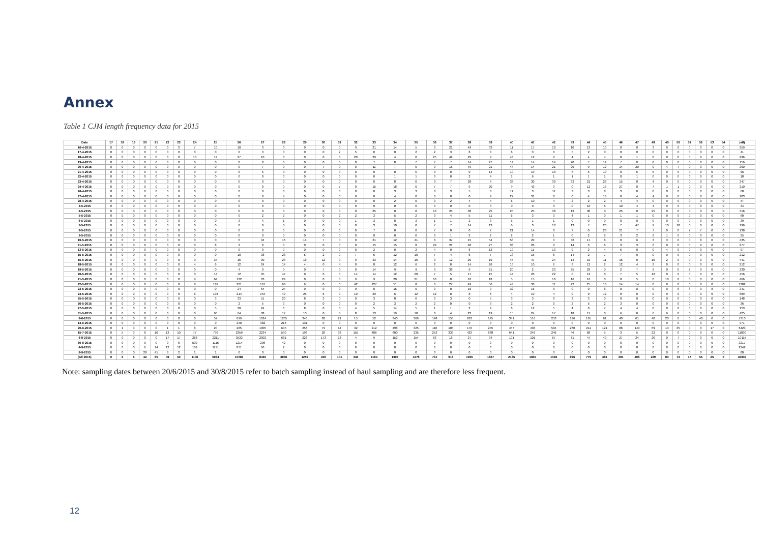Annex
Table 1 CJM length frequency data for 2015
| Date | 17 | 18 | 19 | 20 | 21 | 22 | 23 | 24 | 25 | 26 | 27 | 28 | 29 | 30 | 31 | 32 | 33 | 34 | 35 | 36 | 37 | 38 | 39 | 40 | 41 | 42 | 43 | 44 | 45 | 46 | 47 | 48 | 49 | 50 | 51 | 52 | 53 | 54 | (all) |
| --- | --- | --- | --- | --- | --- | --- | --- | --- | --- | --- | --- | --- | --- | --- | --- | --- | --- | --- | --- | --- | --- | --- | --- | --- | --- | --- | --- | --- | --- | --- | --- | --- | --- | --- | --- | --- | --- | --- | --- |
| 16-4-2015 | 0 | 0 | 0 | 0 | 0 | 0 | 3 | 7 | 10 | 10 | 3 | 0 | 0 | 0 | 0 | 9 | 21 | 14 | 5 | 0 | 21 | 49 | 33 | 11 | 17 | 10 | 10 | 13 | 10 | 0 | 0 | 3 | 0 | 0 | 0 | 0 | 0 | 0 | 259 |
| 17-4-2015 | 0 | 0 | 0 | 0 | 0 | 0 | 0 | 0 | 0 | 0 | 3 | 0 | 0 | 0 | 2 | 5 | 0 | 0 | 2 | 2 | 3 | 8 | 3 | 6 | 3 | 0 | 5 | 2 | 0 | 0 | 0 | 0 | 0 | 0 | 0 | 0 | 0 | 0 | 41 |
| 18-4-2015 | 0 | 0 | 0 | 0 | 0 | 0 | 0 | 10 | 14 | 27 | 10 | 0 | 0 | 0 | 0 | 20 | 29 | 4 | 0 | 25 | 42 | 29 | 9 | 43 | 12 | 9 | 4 | 4 | 4 | 0 | 1 | 0 | 0 | 0 | 0 | 0 | 0 | 0 | 296 |
| 19-4-2015 | 0 | 0 | 0 | 0 | 0 | 0 | 0 | 0 | 0 | 0 | 0 | 0 | 0 | 0 | 0 | 0 | 7 | 0 | 7 | 7 | 7 | 14 | 27 | 14 | 14 | 14 | 20 | 7 | 14 | 7 | 0 | 0 | 0 | 0 | 0 | 0 | 0 | 0 | 156 |
| 20-4-2015 | 0 | 0 | 0 | 0 | 0 | 0 | 0 | 0 | 0 | 0 | 7 | 0 | 0 | 7 | 0 | 0 | 11 | 7 | 0 | 0 | 16 | 49 | 21 | 44 | 14 | 21 | 29 | 9 | 12 | 14 | 20 | 0 | 4 | 7 | 0 | 0 | 0 | 0 | 290 |
| 21-4-2015 | 0 | 0 | 0 | 0 | 0 | 0 | 0 | 0 | 0 | 0 | 5 | 0 | 0 | 0 | 0 | 0 | 0 | 0 | 5 | 0 | 0 | 0 | 14 | 10 | 19 | 10 | 5 | 5 | 10 | 0 | 5 | 5 | 0 | 5 | 0 | 0 | 0 | 0 | 96 |
| 22-4-2015 | 0 | 0 | 0 | 0 | 0 | 0 | 0 | 0 | 0 | 0 | 0 | 0 | 0 | 0 | 0 | 0 | 0 | 1 | 1 | 0 | 0 | 2 | 4 | 1 | 6 | 1 | 1 | 1 | 1 | 0 | 1 | 0 | 0 | 0 | 0 | 0 | 0 | 0 | 18 |
| 23-4-2015 | 0 | 0 | 0 | 0 | 0 | 0 | 0 | 0 | 0 | 0 | 0 | 0 | 0 | 0 | 0 | 0 | 0 | 8 | 0 | 0 | 7 | 28 | 4 | 33 | 30 | 30 | 32 | 21 | 26 | 15 | 8 | 4 | 0 | 0 | 0 | 0 | 0 | 0 | 247 |
| 24-4-2015 | 0 | 0 | 0 | 0 | 0 | 0 | 0 | 0 | 0 | 0 | 0 | 0 | 0 | 0 | 7 | 0 | 15 | 18 | 0 | 7 | 7 | 9 | 20 | 9 | 43 | 3 | 0 | 12 | 13 | 27 | 8 | 7 | 1 | 1 | 0 | 0 | 0 | 0 | 210 |
| 26-4-2015 | 0 | 0 | 0 | 0 | 0 | 0 | 0 | 0 | 0 | 0 | 0 | 0 | 0 | 0 | 0 | 0 | 0 | 3 | 3 | 0 | 3 | 5 | 8 | 11 | 3 | 11 | 3 | 3 | 8 | 3 | 0 | 0 | 0 | 0 | 0 | 0 | 0 | 0 | 60 |
| 27-4-2015 | 0 | 0 | 0 | 0 | 0 | 0 | 0 | 0 | 0 | 0 | 0 | 4 | 0 | 0 | 0 | 0 | 0 | 4 | 0 | 0 | 0 | 0 | 9 | 27 | 31 | 0 | 0 | 4 | 13 | 0 | 4 | 4 | 0 | 0 | 0 | 0 | 0 | 0 | 103 |
| 28-4-2015 | 0 | 0 | 0 | 0 | 0 | 0 | 0 | 0 | 0 | 0 | 0 | 0 | 0 | 0 | 0 | 0 | 0 | 2 | 0 | 0 | 2 | 4 | 4 | 6 | 10 | 4 | 2 | 2 | 2 | 4 | 4 | 0 | 0 | 0 | 0 | 0 | 0 | 0 | 47 |
| 3-5-2015 | 0 | 0 | 0 | 0 | 0 | 0 | 0 | 0 | 0 | 0 | 0 | 0 | 0 | 0 | 0 | 0 | 0 | 0 | 0 | 0 | 0 | 0 | 0 | 0 | 0 | 0 | 0 | 10 | 6 | 10 | 4 | 4 | 0 | 0 | 0 | 0 | 0 | 0 | 34 |
| 4-5-2015 | 0 | 0 | 0 | 0 | 0 | 0 | 0 | 0 | 0 | 0 | 0 | 0 | 0 | 0 | 0 | 0 | 25 | 0 | 0 | 13 | 25 | 38 | 25 | 25 | 25 | 38 | 13 | 38 | 0 | 25 | 0 | 25 | 0 | 0 | 0 | 0 | 0 | 0 | 316 |
| 5-5-2015 | 0 | 0 | 0 | 0 | 0 | 0 | 0 | 0 | 0 | 0 | 2 | 2 | 0 | 0 | 2 | 2 | 3 | 5 | 2 | 3 | 4 | 5 | 11 | 6 | 3 | 3 | 4 | 1 | 0 | 1 | 1 | 0 | 0 | 0 | 0 | 0 | 0 | 0 | 60 |
| 6-5-2015 | 0 | 0 | 0 | 0 | 0 | 0 | 0 | 0 | 0 | 3 | 4 | 1 | 0 | 0 | 0 | 1 | 3 | 8 | 3 | 1 | 1 | 2 | 3 | 5 | 1 | 1 | 0 | 0 | 0 | 0 | 0 | 0 | 0 | 0 | 0 | 0 | 0 | 0 | 39 |
| 7-5-2015 | 0 | 0 | 0 | 0 | 0 | 0 | 0 | 0 | 0 | 0 | 0 | 0 | 0 | 0 | 0 | 0 | 3 | 10 | 0 | 7 | 7 | 14 | 13 | 6 | 3 | 13 | 13 | 7 | 20 | 7 | 47 | 9 | 10 | 10 | 0 | 0 | 0 | 0 | 196 |
| 8-5-2015 | 0 | 0 | 0 | 0 | 0 | 0 | 0 | 0 | 0 | 0 | 0 | 0 | 0 | 0 | 0 | 0 | 7 | 0 | 0 | 7 | 0 | 0 | 7 | 21 | 14 | 0 | 7 | 0 | 28 | 21 | 7 | 7 | 0 | 0 | 7 | 7 | 0 | 0 | 138 |
| 9-5-2015 | 0 | 0 | 0 | 0 | 0 | 0 | 0 | 0 | 0 | 0 | 0 | 0 | 0 | 0 | 0 | 0 | 0 | 0 | 0 | 0 | 1 | 2 | 2 | 2 | 2 | 1 | 0 | 2 | 2 | 3 | 2 | 2 | 1 | 0 | 0 | 0 | 0 | 0 | 25 |
| 10-5-2015 | 0 | 0 | 0 | 0 | 0 | 0 | 0 | 0 | 0 | 6 | 34 | 16 | 13 | 7 | 0 | 0 | 21 | 12 | 41 | 8 | 37 | 15 | 54 | 58 | 29 | 3 | 36 | 17 | 8 | 0 | 6 | 3 | 3 | 0 | 0 | 8 | 0 | 0 | 435 |
| 11-5-2015 | 0 | 0 | 0 | 0 | 0 | 0 | 0 | 0 | 8 | 3 | 0 | 0 | 0 | 0 | 0 | 0 | 15 | 15 | 8 | 29 | 21 | 48 | 27 | 33 | 26 | 9 | 14 | 3 | 6 | 3 | 3 | 6 | 0 | 0 | 0 | 0 | 0 | 0 | 277 |
| 13-5-2015 | 0 | 0 | 0 | 0 | 0 | 0 | 0 | 0 | 0 | 0 | 0 | 0 | 0 | 0 | 0 | 0 | 2 | 0 | 2 | 4 | 0 | 8 | 13 | 19 | 11 | 13 | 9 | 2 | 4 | 6 | 0 | 0 | 4 | 0 | 0 | 0 | 0 | 0 | 97 |
| 15-5-2015 | 0 | 0 | 0 | 0 | 0 | 0 | 0 | 0 | 0 | 10 | 38 | 28 | 6 | 2 | 0 | 7 | 6 | 12 | 10 | 7 | 4 | 6 | 7 | 18 | 15 | 6 | 14 | 2 | 7 | 7 | 0 | 0 | 0 | 0 | 0 | 0 | 0 | 0 | 212 |
| 16-5-2015 | 0 | 0 | 0 | 0 | 0 | 0 | 0 | 0 | 34 | 16 | 30 | 23 | 18 | 12 | 0 | 9 | 33 | 14 | 16 | 0 | 12 | 29 | 19 | 45 | 47 | 24 | 14 | 10 | 11 | 16 | 0 | 10 | 2 | 0 | 0 | 0 | 0 | 0 | 441 |
| 18-5-2015 | 0 | 0 | 0 | 0 | 0 | 0 | 0 | 4 | 6 | 12 | 24 | 14 | 4 | 0 | 4 | 0 | 8 | 12 | 6 | 2 | 0 | 14 | 26 | 18 | 10 | 6 | 8 | 12 | 2 | 12 | 4 | 2 | 0 | 0 | 0 | 0 | 0 | 0 | 212 |
| 19-5-2015 | 0 | 0 | 0 | 0 | 0 | 0 | 0 | 0 | 0 | 4 | 0 | 0 | 0 | 7 | 0 | 0 | 14 | 9 | 9 | 0 | 38 | 9 | 21 | 20 | 2 | 23 | 25 | 29 | 0 | 2 | 7 | 9 | 0 | 0 | 2 | 0 | 0 | 0 | 230 |
| 20-5-2015 | 0 | 0 | 0 | 0 | 0 | 0 | 0 | 0 | 14 | 72 | 95 | 44 | 0 | 0 | 0 | 14 | 14 | 12 | 20 | 7 | 5 | 17 | 15 | 44 | 26 | 22 | 0 | 12 | 0 | 7 | 5 | 12 | 0 | 0 | 0 | 0 | 0 | 0 | 456 |
| 21-5-2015 | 0 | 0 | 0 | 0 | 0 | 0 | 0 | 9 | 64 | 132 | 63 | 24 | 0 | 0 | 0 | 9 | 9 | 20 | 21 | 10 | 0 | 10 | 18 | 5 | 15 | 10 | 16 | 16 | 0 | 0 | 5 | 0 | 10 | 0 | 0 | 0 | 0 | 0 | 466 |
| 22-5-2015 | 0 | 0 | 0 | 0 | 0 | 0 | 0 | 8 | 189 | 221 | 167 | 68 | 6 | 0 | 0 | 42 | 127 | 51 | 8 | 0 | 27 | 49 | 56 | 43 | 36 | 11 | 22 | 25 | 18 | 14 | 14 | 0 | 0 | 0 | 0 | 0 | 0 | 0 | 1202 |
| 23-5-2015 | 0 | 0 | 0 | 0 | 0 | 0 | 0 | 0 | 0 | 24 | 64 | 24 | 0 | 0 | 0 | 0 | 0 | 16 | 0 | 0 | 0 | 16 | 0 | 32 | 16 | 0 | 0 | 0 | 8 | 8 | 8 | 0 | 0 | 8 | 8 | 0 | 8 | 0 | 241 |
| 24-5-2015 | 0 | 0 | 0 | 0 | 0 | 0 | 0 | 6 | 104 | 214 | 154 | 49 | 25 | 6 | 0 | 10 | 29 | 6 | 12 | 12 | 8 | 8 | 6 | 4 | 10 | 4 | 0 | 0 | 12 | 8 | 0 | 0 | 0 | 0 | 0 | 0 | 0 | 0 | 689 |
| 25-5-2015 | 0 | 0 | 0 | 0 | 0 | 0 | 0 | 0 | 3 | 33 | 51 | 20 | 8 | 3 | 0 | 0 | 3 | 8 | 0 | 3 | 3 | 0 | 5 | 3 | 3 | 0 | 3 | 3 | 0 | 0 | 0 | 0 | 0 | 0 | 0 | 0 | 0 | 0 | 148 |
| 26-5-2015 | 0 | 0 | 0 | 0 | 0 | 0 | 0 | 0 | 0 | 2 | 5 | 3 | 0 | 0 | 0 | 0 | 2 | 3 | 2 | 2 | 0 | 0 | 3 | 2 | 2 | 0 | 2 | 5 | 2 | 3 | 0 | 0 | 0 | 0 | 0 | 0 | 0 | 0 | 36 |
| 27-5-2015 | 0 | 0 | 0 | 0 | 0 | 0 | 0 | 0 | 5 | 30 | 24 | 6 | 8 | 0 | 0 | 4 | 5 | 14 | 5 | 1 | 1 | 2 | 9 | 6 | 12 | 5 | 4 | 0 | 7 | 4 | 4 | 0 | 0 | 0 | 0 | 0 | 0 | 0 | 153 |
| 31-5-2015 | 0 | 0 | 0 | 0 | 0 | 0 | 0 | 0 | 96 | 64 | 38 | 17 | 10 | 0 | 0 | 8 | 13 | 19 | 10 | 0 | 4 | 23 | 19 | 15 | 24 | 17 | 18 | 11 | 0 | 6 | 0 | 6 | 6 | 0 | 0 | 0 | 0 | 0 | 425 |
| 8-6-2015 | 0 | 0 | 0 | 0 | 0 | 0 | 0 | 0 | 57 | 699 | 1624 | 1265 | 348 | 82 | 21 | 15 | 52 | 340 | 366 | 148 | 150 | 263 | 145 | 341 | 516 | 253 | 196 | 165 | 61 | 40 | 61 | 40 | 20 | 0 | 0 | 40 | 0 | 0 | 7310 |
| 14-6-2015 | 0 | 0 | 0 | 0 | 0 | 0 | 0 | 0 | 0 | 240 | 382 | 218 | 131 | 0 | 0 | 0 | 0 | 0 | 0 | 0 | 0 | 0 | 0 | 0 | 0 | 0 | 0 | 0 | 0 | 0 | 0 | 0 | 0 | 0 | 0 | 0 | 0 | 0 | 971 |
| 20-6-2015 | 0 | 1 | 3 | 0 | 0 | 1 | 1 | 8 | 20 | 285 | 1005 | 695 | 256 | 79 | 14 | 32 | 212 | 498 | 325 | 110 | 105 | 170 | 245 | 457 | 438 | 504 | 260 | 211 | 121 | 88 | 140 | 69 | 19 | 35 | 0 | 0 | 17 | 0 | 6423 |
| 15-7-2015 | 0 | 5 | 3 | 8 | 10 | 13 | 10 | 77 | 799 | 2359 | 2234 | 590 | 198 | 28 | 33 | 155 | 486 | 600 | 235 | 253 | 339 | 423 | 888 | 641 | 246 | 246 | 46 | 68 | 5 | 3 | 5 | 22 | 0 | 0 | 0 | 0 | 0 | 0 | 11030 |
| 6-8-2015 | 0 | 0 | 0 | 0 | 0 | 17 | 17 | 268 | 2211 | 3533 | 2002 | 681 | 228 | 173 | 18 | 4 | 9 | 152 | 154 | 63 | 18 | 27 | 34 | 101 | 101 | 67 | 61 | 47 | 40 | 27 | 34 | 20 | 0 | 7 | 0 | 0 | 0 | 0 | 10115 |
| 30-8-2015 | 0 | 0 | 0 | 0 | 0 | 0 | 8 | 539 | 1116 | 1214 | 298 | 42 | 0 | 0 | 0 | 0 | 0 | 0 | 0 | 0 | 0 | 0 | 0 | 0 | 0 | 0 | 0 | 0 | 0 | 0 | 0 | 0 | 0 | 0 | 0 | 0 | 0 | 0 | 3217 |
| 4-9-2015 | 0 | 0 | 0 | 6 | 14 | 12 | 12 | 169 | 1191 | 871 | 66 | 2 | 0 | 0 | 0 | 0 | 0 | 0 | 0 | 0 | 0 | 0 | 0 | 0 | 0 | 0 | 0 | 0 | 0 | 0 | 0 | 0 | 0 | 0 | 0 | 0 | 0 | 0 | 2342 |
| 8-9-2015 | 0 | 0 | 0 | 28 | 41 | 6 | 2 | 1 | 1 | 0 | 0 | 0 | 0 | 0 | 0 | 0 | 0 | 0 | 0 | 0 | 0 | 0 | 0 | 0 | 0 | 0 | 0 | 0 | 0 | 0 | 0 | 0 | 0 | 0 | 0 | 0 | 0 | 0 | 80 |
| (All 2015) | 0 | 6 | 6 | 42 | 65 | 49 | 53 | 1106 | 5934 | 10089 | 8435 | 3836 | 1259 | 406 | 101 | 346 | 1184 | 1897 | 1278 | 731 | 918 | 1395 | 1827 | 2185 | 1835 | 1392 | 896 | 779 | 481 | 391 | 408 | 269 | 80 | 73 | 17 | 55 | 25 | 0 | 49839 |
Note: sampling dates between 20/6/2015 and 30/8/2015 refer to batch sampling instead of haul sampling and are therefore less frequent.
12